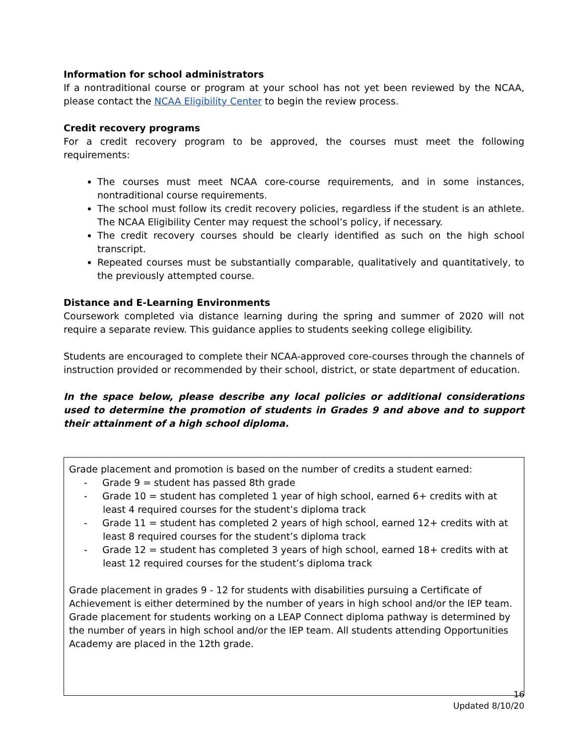Information for school administrators
If a nontraditional course or program at your school has not yet been reviewed by the NCAA, please contact the NCAA Eligibility Center to begin the review process.
Credit recovery programs
For a credit recovery program to be approved, the courses must meet the following requirements:
The courses must meet NCAA core-course requirements, and in some instances, nontraditional course requirements.
The school must follow its credit recovery policies, regardless if the student is an athlete. The NCAA Eligibility Center may request the school’s policy, if necessary.
The credit recovery courses should be clearly identified as such on the high school transcript.
Repeated courses must be substantially comparable, qualitatively and quantitatively, to the previously attempted course.
Distance and E-Learning Environments
Coursework completed via distance learning during the spring and summer of 2020 will not require a separate review. This guidance applies to students seeking college eligibility.
Students are encouraged to complete their NCAA-approved core-courses through the channels of instruction provided or recommended by their school, district, or state department of education.
In the space below, please describe any local policies or additional considerations used to determine the promotion of students in Grades 9 and above and to support their attainment of a high school diploma.
Grade placement and promotion is based on the number of credits a student earned:
- Grade 9 = student has passed 8th grade
- Grade 10 = student has completed 1 year of high school, earned 6+ credits with at least 4 required courses for the student’s diploma track
- Grade 11 = student has completed 2 years of high school, earned 12+ credits with at least 8 required courses for the student’s diploma track
- Grade 12 = student has completed 3 years of high school, earned 18+ credits with at least 12 required courses for the student’s diploma track
Grade placement in grades 9 - 12 for students with disabilities pursuing a Certificate of Achievement is either determined by the number of years in high school and/or the IEP team. Grade placement for students working on a LEAP Connect diploma pathway is determined by the number of years in high school and/or the IEP team. All students attending Opportunities Academy are placed in the 12th grade.
16
Updated 8/10/20